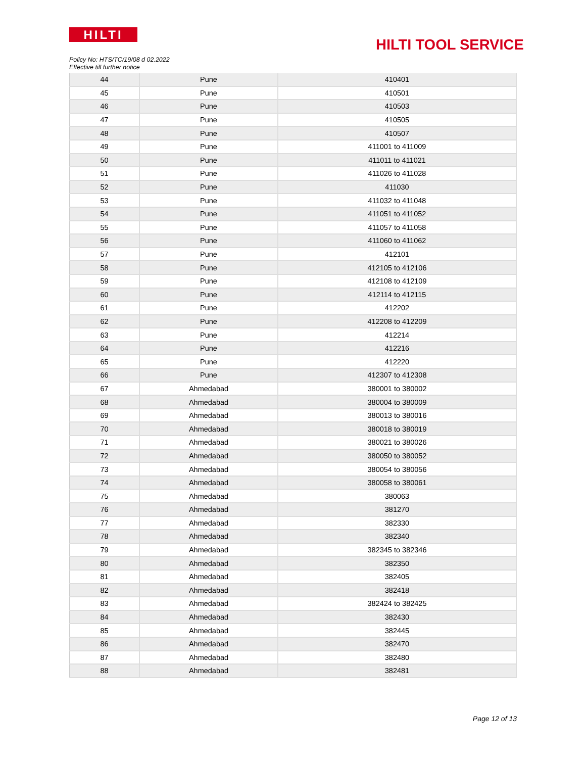HILTI
HILTI TOOL SERVICE
Policy No: HTS/TC/19/08 d 02.2022
Effective till further notice
| 44 | Pune | 410401 |
| 45 | Pune | 410501 |
| 46 | Pune | 410503 |
| 47 | Pune | 410505 |
| 48 | Pune | 410507 |
| 49 | Pune | 411001 to 411009 |
| 50 | Pune | 411011 to 411021 |
| 51 | Pune | 411026 to 411028 |
| 52 | Pune | 411030 |
| 53 | Pune | 411032 to 411048 |
| 54 | Pune | 411051 to 411052 |
| 55 | Pune | 411057 to 411058 |
| 56 | Pune | 411060 to 411062 |
| 57 | Pune | 412101 |
| 58 | Pune | 412105 to 412106 |
| 59 | Pune | 412108 to 412109 |
| 60 | Pune | 412114 to 412115 |
| 61 | Pune | 412202 |
| 62 | Pune | 412208 to 412209 |
| 63 | Pune | 412214 |
| 64 | Pune | 412216 |
| 65 | Pune | 412220 |
| 66 | Pune | 412307 to 412308 |
| 67 | Ahmedabad | 380001 to 380002 |
| 68 | Ahmedabad | 380004 to 380009 |
| 69 | Ahmedabad | 380013 to 380016 |
| 70 | Ahmedabad | 380018 to 380019 |
| 71 | Ahmedabad | 380021 to 380026 |
| 72 | Ahmedabad | 380050 to 380052 |
| 73 | Ahmedabad | 380054 to 380056 |
| 74 | Ahmedabad | 380058 to 380061 |
| 75 | Ahmedabad | 380063 |
| 76 | Ahmedabad | 381270 |
| 77 | Ahmedabad | 382330 |
| 78 | Ahmedabad | 382340 |
| 79 | Ahmedabad | 382345 to 382346 |
| 80 | Ahmedabad | 382350 |
| 81 | Ahmedabad | 382405 |
| 82 | Ahmedabad | 382418 |
| 83 | Ahmedabad | 382424 to 382425 |
| 84 | Ahmedabad | 382430 |
| 85 | Ahmedabad | 382445 |
| 86 | Ahmedabad | 382470 |
| 87 | Ahmedabad | 382480 |
| 88 | Ahmedabad | 382481 |
Page 12 of 13